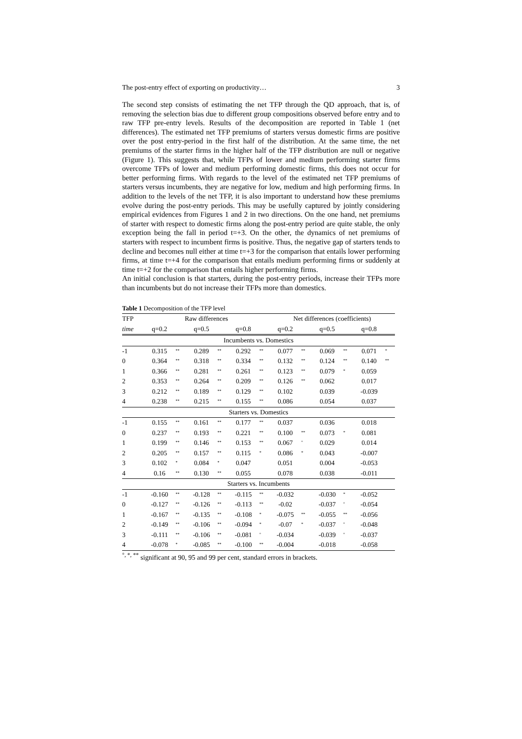The post-entry effect of exporting on productivity… 3
The second step consists of estimating the net TFP through the QD approach, that is, of removing the selection bias due to different group compositions observed before entry and to raw TFP pre-entry levels. Results of the decomposition are reported in Table 1 (net differences). The estimated net TFP premiums of starters versus domestic firms are positive over the post entry-period in the first half of the distribution. At the same time, the net premiums of the starter firms in the higher half of the TFP distribution are null or negative (Figure 1). This suggests that, while TFPs of lower and medium performing starter firms overcome TFPs of lower and medium performing domestic firms, this does not occur for better performing firms. With regards to the level of the estimated net TFP premiums of starters versus incumbents, they are negative for low, medium and high performing firms. In addition to the levels of the net TFP, it is also important to understand how these premiums evolve during the post-entry periods. This may be usefully captured by jointly considering empirical evidences from Figures 1 and 2 in two directions. On the one hand, net premiums of starter with respect to domestic firms along the post-entry period are quite stable, the only exception being the fall in period t=+3. On the other, the dynamics of net premiums of starters with respect to incumbent firms is positive. Thus, the negative gap of starters tends to decline and becomes null either at time t=+3 for the comparison that entails lower performing firms, at time t=+4 for the comparison that entails medium performing firms or suddenly at time t=+2 for the comparison that entails higher performing firms.
An initial conclusion is that starters, during the post-entry periods, increase their TFPs more than incumbents but do not increase their TFPs more than domestics.
Table 1 Decomposition of the TFP level
| TFP | Raw differences | | | | | | Net differences (coefficients) | | | | | |
| --- | --- | --- | --- | --- | --- | --- | --- | --- | --- | --- | --- | --- |
| time | q=0.2 | | q=0.5 | | q=0.8 | | q=0.2 | | q=0.5 | | q=0.8 | |
| Incumbents vs. Domestics | | | | | | | | | | | | |
| -1 | 0.315 | ** | 0.289 | ** | 0.292 | ** | 0.077 | ** | 0.069 | ** | 0.071 | * |
| 0 | 0.364 | ** | 0.318 | ** | 0.334 | ** | 0.132 | ** | 0.124 | ** | 0.140 | ** |
| 1 | 0.366 | ** | 0.281 | ** | 0.261 | ** | 0.123 | ** | 0.079 | * | 0.059 | |
| 2 | 0.353 | ** | 0.264 | ** | 0.209 | ** | 0.126 | ** | 0.062 | | 0.017 | |
| 3 | 0.212 | ** | 0.189 | ** | 0.129 | ** | 0.102 | | 0.039 | | -0.039 | |
| 4 | 0.238 | ** | 0.215 | ** | 0.155 | ** | 0.086 | | 0.054 | | 0.037 | |
| Starters vs. Domestics | | | | | | | | | | | | |
| -1 | 0.155 | ** | 0.161 | ** | 0.177 | ** | 0.037 | | 0.036 | | 0.018 | |
| 0 | 0.237 | ** | 0.193 | ** | 0.221 | ** | 0.100 | ** | 0.073 | * | 0.081 | |
| 1 | 0.199 | ** | 0.146 | ** | 0.153 | ** | 0.067 | ° | 0.029 | | 0.014 | |
| 2 | 0.205 | ** | 0.157 | ** | 0.115 | * | 0.086 | * | 0.043 | | -0.007 | |
| 3 | 0.102 | * | 0.084 | * | 0.047 | | 0.051 | | 0.004 | | -0.053 | |
| 4 | 0.16 | ** | 0.130 | ** | 0.055 | | 0.078 | | 0.038 | | -0.011 | |
| Starters vs. Incumbents | | | | | | | | | | | | |
| -1 | -0.160 | ** | -0.128 | ** | -0.115 | ** | -0.032 | | -0.030 | * | -0.052 | |
| 0 | -0.127 | ** | -0.126 | ** | -0.113 | ** | -0.02 | | -0.037 | ° | -0.054 | |
| 1 | -0.167 | ** | -0.135 | ** | -0.108 | * | -0.075 | ** | -0.055 | ** | -0.056 | |
| 2 | -0.149 | ** | -0.106 | ** | -0.094 | * | -0.07 | * | -0.037 | ° | -0.048 | |
| 3 | -0.111 | ** | -0.106 | ** | -0.081 | ° | -0.034 | | -0.039 | ° | -0.037 | |
| 4 | -0.078 | * | -0.085 | ** | -0.100 | ** | -0.004 | | -0.018 | | -0.058 | |
<sup>°, *, **</sup> significant at 90, 95 and 99 per cent, standard errors in brackets.